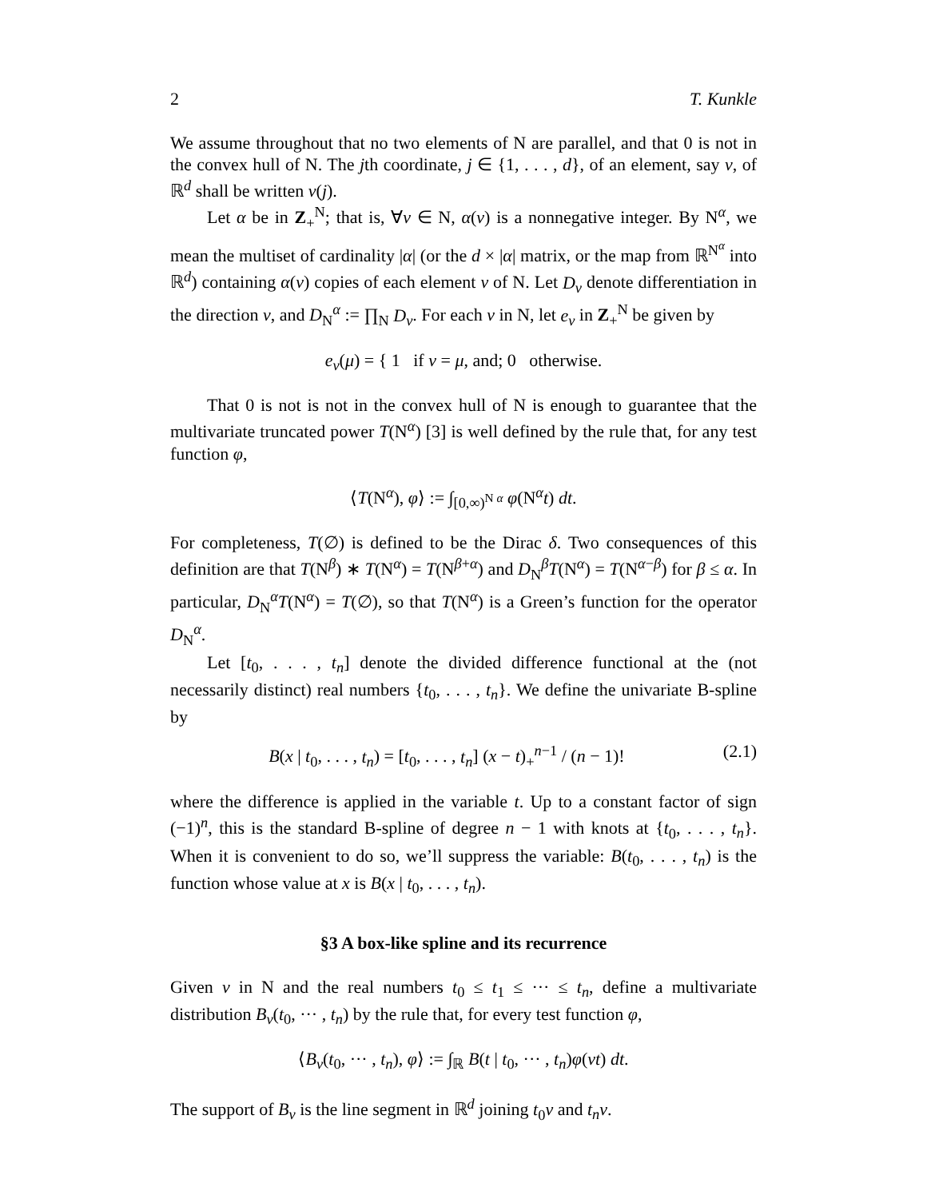2 T. Kunkle
We assume throughout that no two elements of N are parallel, and that 0 is not in the convex hull of N. The jth coordinate, j ∈ {1, . . . , d}, of an element, say ν, of ℝ<sup>d</sup> shall be written ν(j).
Let α be in Z<sub>+</sub><sup>N</sup>; that is, ∀ν ∈ N, α(ν) is a nonnegative integer. By N<sup>α</sup>, we mean the multiset of cardinality |α| (or the d × |α| matrix, or the map from ℝ<sup>N<sup>α</sup></sup> into ℝ<sup>d</sup>) containing α(ν) copies of each element ν of N. Let D<sub>ν</sub> denote differentiation in the direction ν, and D<sub>N</sub><sup>α</sup> := ∏<sub>N</sub> D<sub>ν</sub>. For each ν in N, let e<sub>ν</sub> in Z<sub>+</sub><sup>N</sup> be given by
e<sub>ν</sub>(μ) = { 1 if ν = μ, and; 0 otherwise.
That 0 is not is not in the convex hull of N is enough to guarantee that the multivariate truncated power T(N<sup>α</sup>) [3] is well defined by the rule that, for any test function φ,
⟨T(N<sup>α</sup>), φ⟩ := ∫<sub>[0,∞)<sup>N α</sup></sub> φ(N<sup>α</sup>t) dt.
For completeness, T(∅) is defined to be the Dirac δ. Two consequences of this definition are that T(N<sup>β</sup>) ∗ T(N<sup>α</sup>) = T(N<sup>β+α</sup>) and D<sub>N</sub><sup>β</sup>T(N<sup>α</sup>) = T(N<sup>α−β</sup>) for β ≤ α. In particular, D<sub>N</sub><sup>α</sup>T(N<sup>α</sup>) = T(∅), so that T(N<sup>α</sup>) is a Green’s function for the operator D<sub>N</sub><sup>α</sup>.
Let [t<sub>0</sub>, . . . , t<sub>n</sub>] denote the divided difference functional at the (not necessarily distinct) real numbers {t<sub>0</sub>, . . . , t<sub>n</sub>}. We define the univariate B-spline by
B(x | t<sub>0</sub>, . . . , t<sub>n</sub>) = [t<sub>0</sub>, . . . , t<sub>n</sub>] (x − t)<sub>+</sub><sup>n−1</sup> / (n − 1)! (2.1)
where the difference is applied in the variable t. Up to a constant factor of sign (−1)<sup>n</sup>, this is the standard B-spline of degree n − 1 with knots at {t<sub>0</sub>, . . . , t<sub>n</sub>}. When it is convenient to do so, we’ll suppress the variable: B(t<sub>0</sub>, . . . , t<sub>n</sub>) is the function whose value at x is B(x | t<sub>0</sub>, . . . , t<sub>n</sub>).
§3 A box-like spline and its recurrence
Given ν in N and the real numbers t<sub>0</sub> ≤ t<sub>1</sub> ≤ ··· ≤ t<sub>n</sub>, define a multivariate distribution B<sub>ν</sub>(t<sub>0</sub>, ··· , t<sub>n</sub>) by the rule that, for every test function φ,
⟨B<sub>ν</sub>(t<sub>0</sub>, ··· , t<sub>n</sub>), φ⟩ := ∫<sub>ℝ</sub> B(t | t<sub>0</sub>, ··· , t<sub>n</sub>)φ(νt) dt.
The support of B<sub>ν</sub> is the line segment in ℝ<sup>d</sup> joining t<sub>0</sub>ν and t<sub>n</sub>ν.